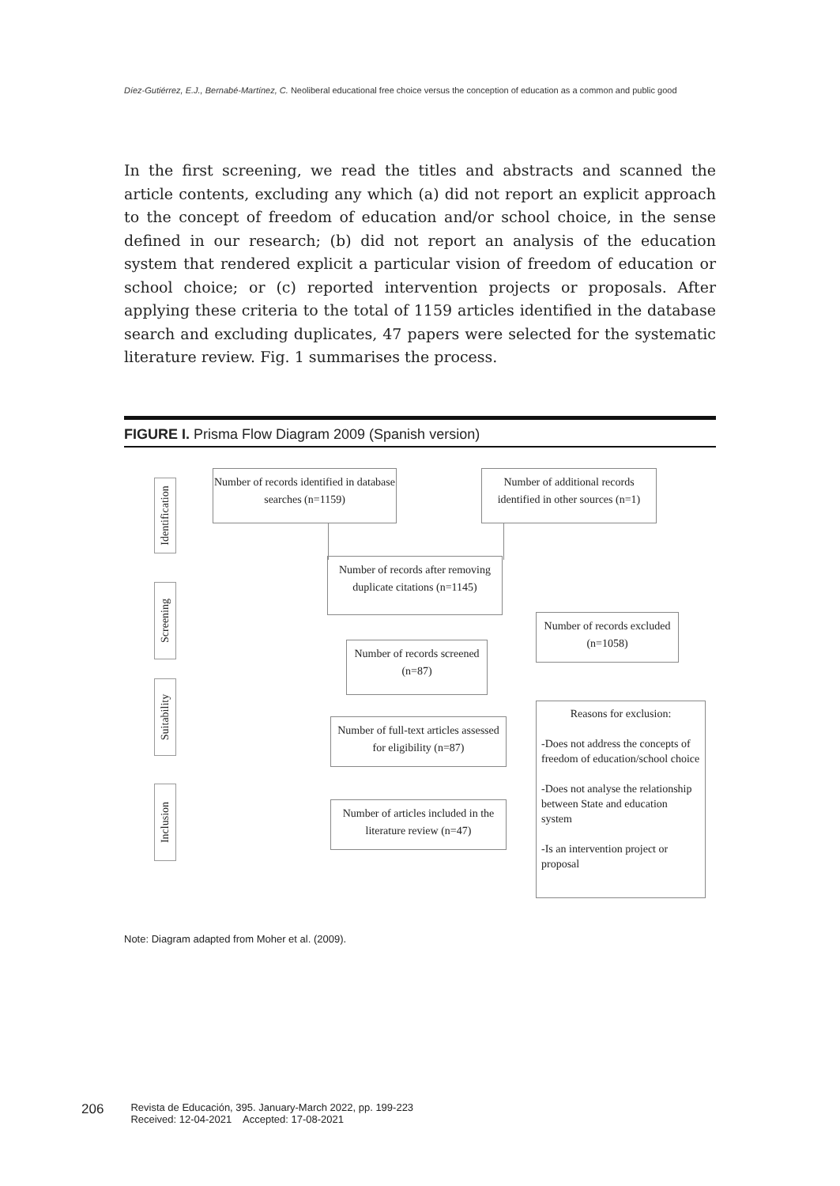Díez-Gutiérrez, E.J., Bernabé-Martínez, C. Neoliberal educational free choice versus the conception of education as a common and public good
In the first screening, we read the titles and abstracts and scanned the article contents, excluding any which (a) did not report an explicit approach to the concept of freedom of education and/or school choice, in the sense defined in our research; (b) did not report an analysis of the education system that rendered explicit a particular vision of freedom of education or school choice; or (c) reported intervention projects or proposals. After applying these criteria to the total of 1159 articles identified in the database search and excluding duplicates, 47 papers were selected for the systematic literature review. Fig. 1 summarises the process.
FIGURE I. Prisma Flow Diagram 2009 (Spanish version)
Identification
Screening
Suitability
Inclusion
Number of records identified in database searches (n=1159)
Number of additional records identified in other sources (n=1)
Number of records after removing duplicate citations (n=1145)
Number of records excluded (n=1058)
Number of records screened (n=87)
Number of full-text articles assessed for eligibility (n=87)
Reasons for exclusion:
-Does not address the concepts of freedom of education/school choice
-Does not analyse the relationship between State and education system
-Is an intervention project or proposal
Number of articles included in the literature review (n=47)
Note: Diagram adapted from Moher et al. (2009).
206 Revista de Educación, 395. January-March 2022, pp. 199-223
Received: 12-04-2021 Accepted: 17-08-2021